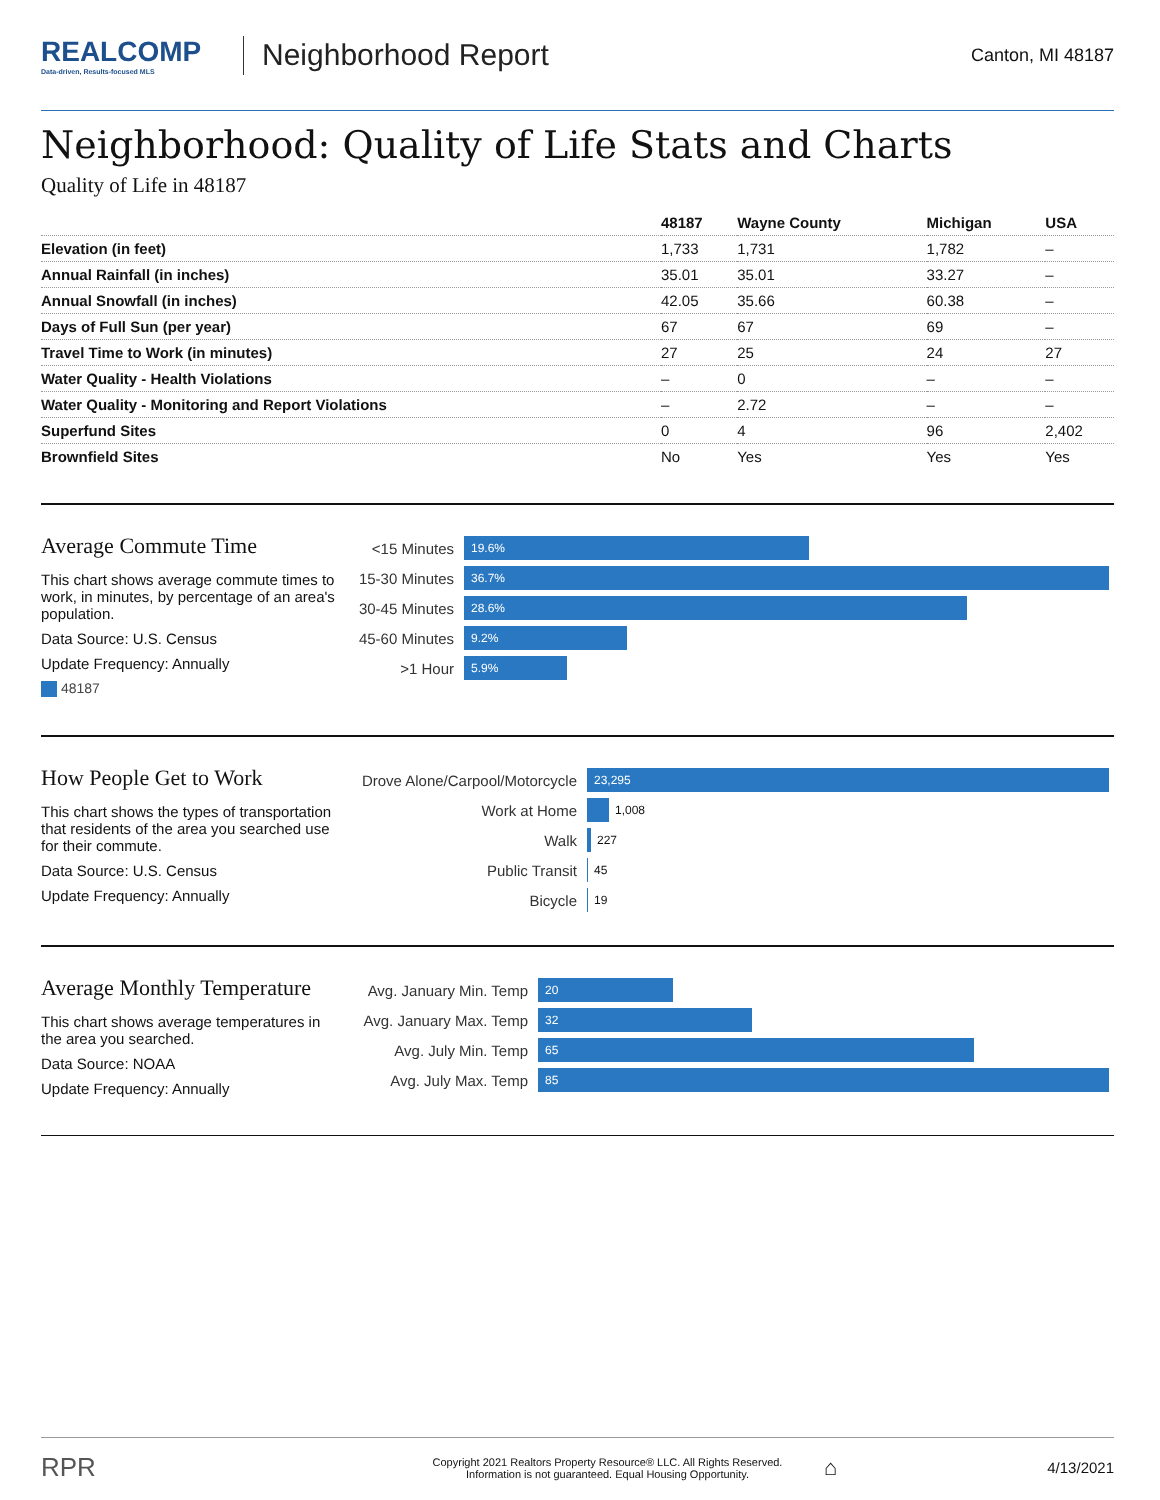REALCOMP
Data-driven, Results-focused MLS
Neighborhood Report
Canton, MI 48187
Neighborhood: Quality of Life Stats and Charts
Quality of Life in 48187
| | 48187 | Wayne County | Michigan | USA |
| --- | --- | --- | --- | --- |
| Elevation (in feet) | 1,733 | 1,731 | 1,782 | – |
| Annual Rainfall (in inches) | 35.01 | 35.01 | 33.27 | – |
| Annual Snowfall (in inches) | 42.05 | 35.66 | 60.38 | – |
| Days of Full Sun (per year) | 67 | 67 | 69 | – |
| Travel Time to Work (in minutes) | 27 | 25 | 24 | 27 |
| Water Quality - Health Violations | – | 0 | – | – |
| Water Quality - Monitoring and Report Violations | – | 2.72 | – | – |
| Superfund Sites | 0 | 4 | 96 | 2,402 |
| Brownfield Sites | No | Yes | Yes | Yes |
Average Commute Time
This chart shows average commute times to work, in minutes, by percentage of an area's population.
Data Source: U.S. Census
Update Frequency: Annually
48187
<15 Minutes
19.6%
15-30 Minutes
36.7%
30-45 Minutes
28.6%
45-60 Minutes
9.2%
>1 Hour
5.9%
How People Get to Work
This chart shows the types of transportation that residents of the area you searched use for their commute.
Data Source: U.S. Census
Update Frequency: Annually
Drove Alone/Carpool/Motorcycle
23,295
Work at Home
1,008
Walk
227
Public Transit
45
Bicycle
19
Average Monthly Temperature
This chart shows average temperatures in the area you searched.
Data Source: NOAA
Update Frequency: Annually
Avg. January Min. Temp
20
Avg. January Max. Temp
32
Avg. July Min. Temp
65
Avg. July Max. Temp
85
RPR
Copyright 2021 Realtors Property Resource® LLC. All Rights Reserved.
Information is not guaranteed. Equal Housing Opportunity.
⌂
4/13/2021